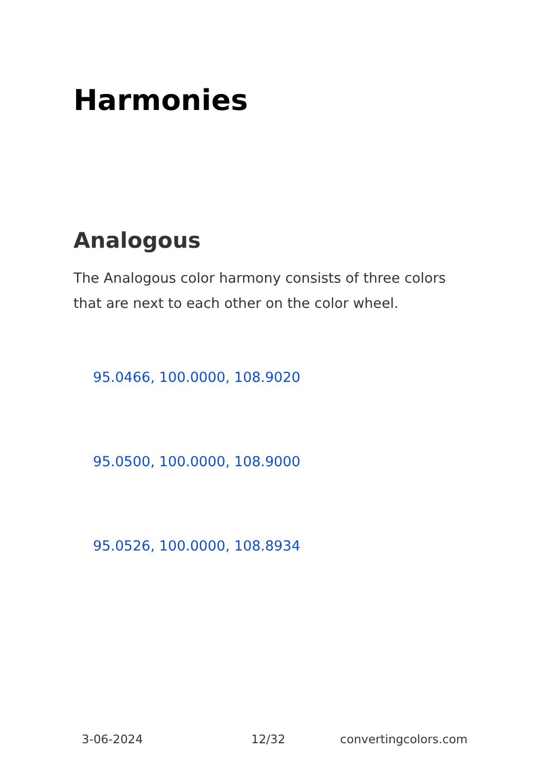Harmonies
Analogous
The Analogous color harmony consists of three colors that are next to each other on the color wheel.
95.0466, 100.0000, 108.9020
95.0500, 100.0000, 108.9000
95.0526, 100.0000, 108.8934
3-06-2024 12/32 convertingcolors.com